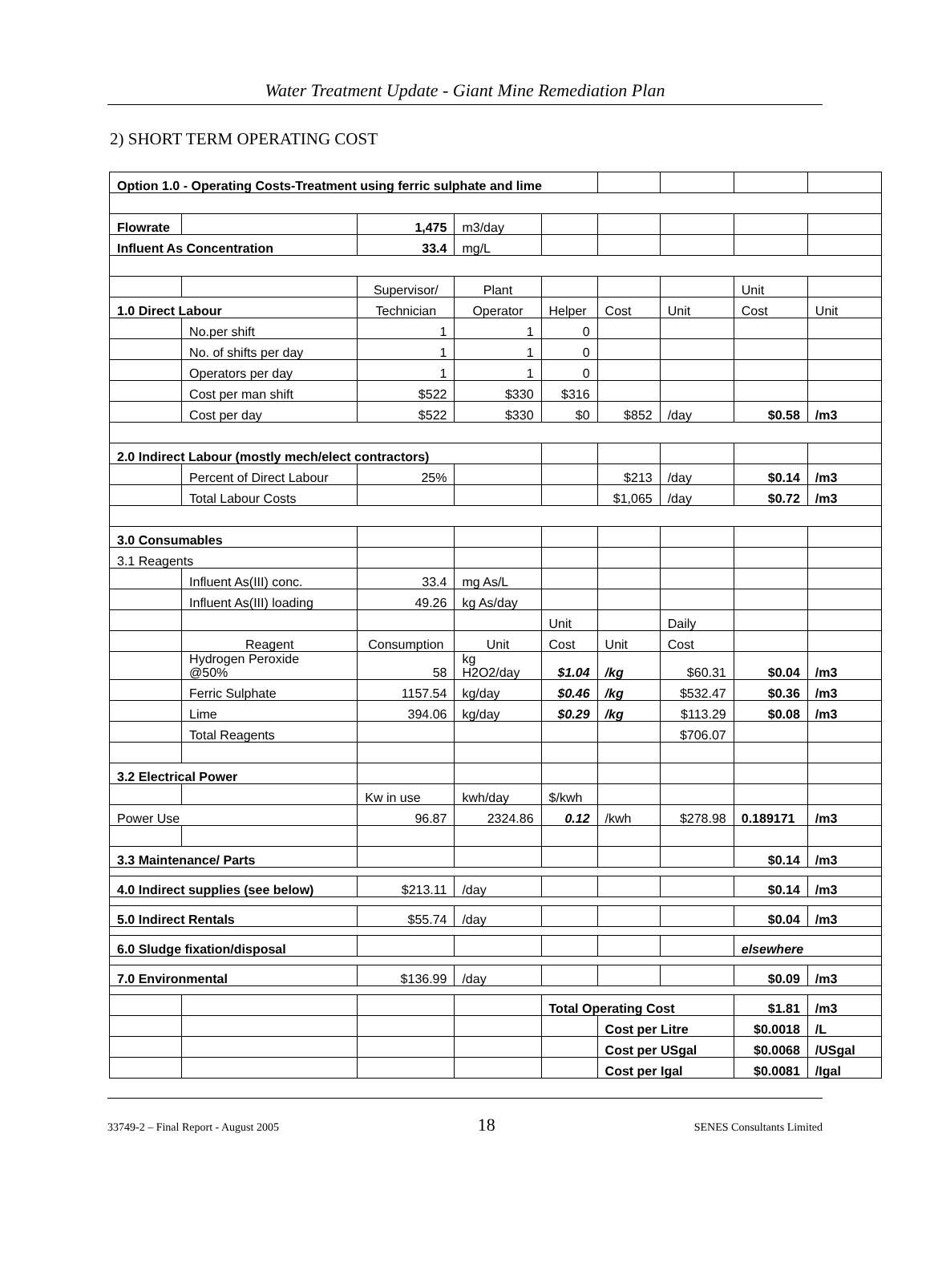Water Treatment Update - Giant Mine Remediation Plan
2) SHORT TERM OPERATING COST
| Option 1.0 - Operating Costs-Treatment using ferric sulphate and lime | | | | | | | | |
| Flowrate | | 1,475 | m3/day | | | | | |
| Influent As Concentration | | 33.4 | mg/L | | | | | |
| | | Supervisor/ | Plant | | | | Unit | |
| 1.0 Direct Labour | | Technician | Operator | Helper | Cost | Unit | Cost | Unit |
| | No.per shift | 1 | 1 | 0 | | | | |
| | No. of shifts per day | 1 | 1 | 0 | | | | |
| | Operators per day | 1 | 1 | 0 | | | | |
| | Cost per man shift | $522 | $330 | $316 | | | | |
| | Cost per day | $522 | $330 | $0 | $852 | /day | $0.58 | /m3 |
| 2.0 Indirect Labour (mostly mech/elect contractors) | | | | | | | | |
| | Percent of Direct Labour | 25% | | | $213 | /day | $0.14 | /m3 |
| | Total Labour Costs | | | | $1,065 | /day | $0.72 | /m3 |
| 3.0 Consumables | | | | | | | | |
| 3.1 Reagents | | | | | | | | |
| | Influent As(III) conc. | 33.4 | mg As/L | | | | | |
| | Influent As(III) loading | 49.26 | kg As/day | | | | | |
| | | | | Unit | | Daily | | |
| | Reagent | Consumption | Unit | Cost | Unit | Cost | | |
| | Hydrogen Peroxide @50% | 58 | kg H2O2/day | $1.04 | /kg | $60.31 | $0.04 | /m3 |
| | Ferric Sulphate | 1157.54 | kg/day | $0.46 | /kg | $532.47 | $0.36 | /m3 |
| | Lime | 394.06 | kg/day | $0.29 | /kg | $113.29 | $0.08 | /m3 |
| | Total Reagents | | | | | $706.07 | | |
| 3.2 Electrical Power | | | | | | | | |
| | | Kw in use | kwh/day | $/kwh | | | | |
| Power Use | | 96.87 | 2324.86 | 0.12 | /kwh | $278.98 | 0.189171 | /m3 |
| 3.3 Maintenance/ Parts | | | | | | | $0.14 | /m3 |
| 4.0 Indirect supplies (see below) | | $213.11 | /day | | | | $0.14 | /m3 |
| 5.0 Indirect Rentals | | $55.74 | /day | | | | $0.04 | /m3 |
| 6.0 Sludge fixation/disposal | | | | | | | elsewhere | |
| 7.0 Environmental | | $136.99 | /day | | | | $0.09 | /m3 |
| | | | | Total Operating Cost | | | $1.81 | /m3 |
| | | | | | Cost per Litre | | $0.0018 | /L |
| | | | | | Cost per USgal | | $0.0068 | /USgal |
| | | | | | Cost per Igal | | $0.0081 | /Igal |
33749-2 – Final Report - August 2005 18 SENES Consultants Limited